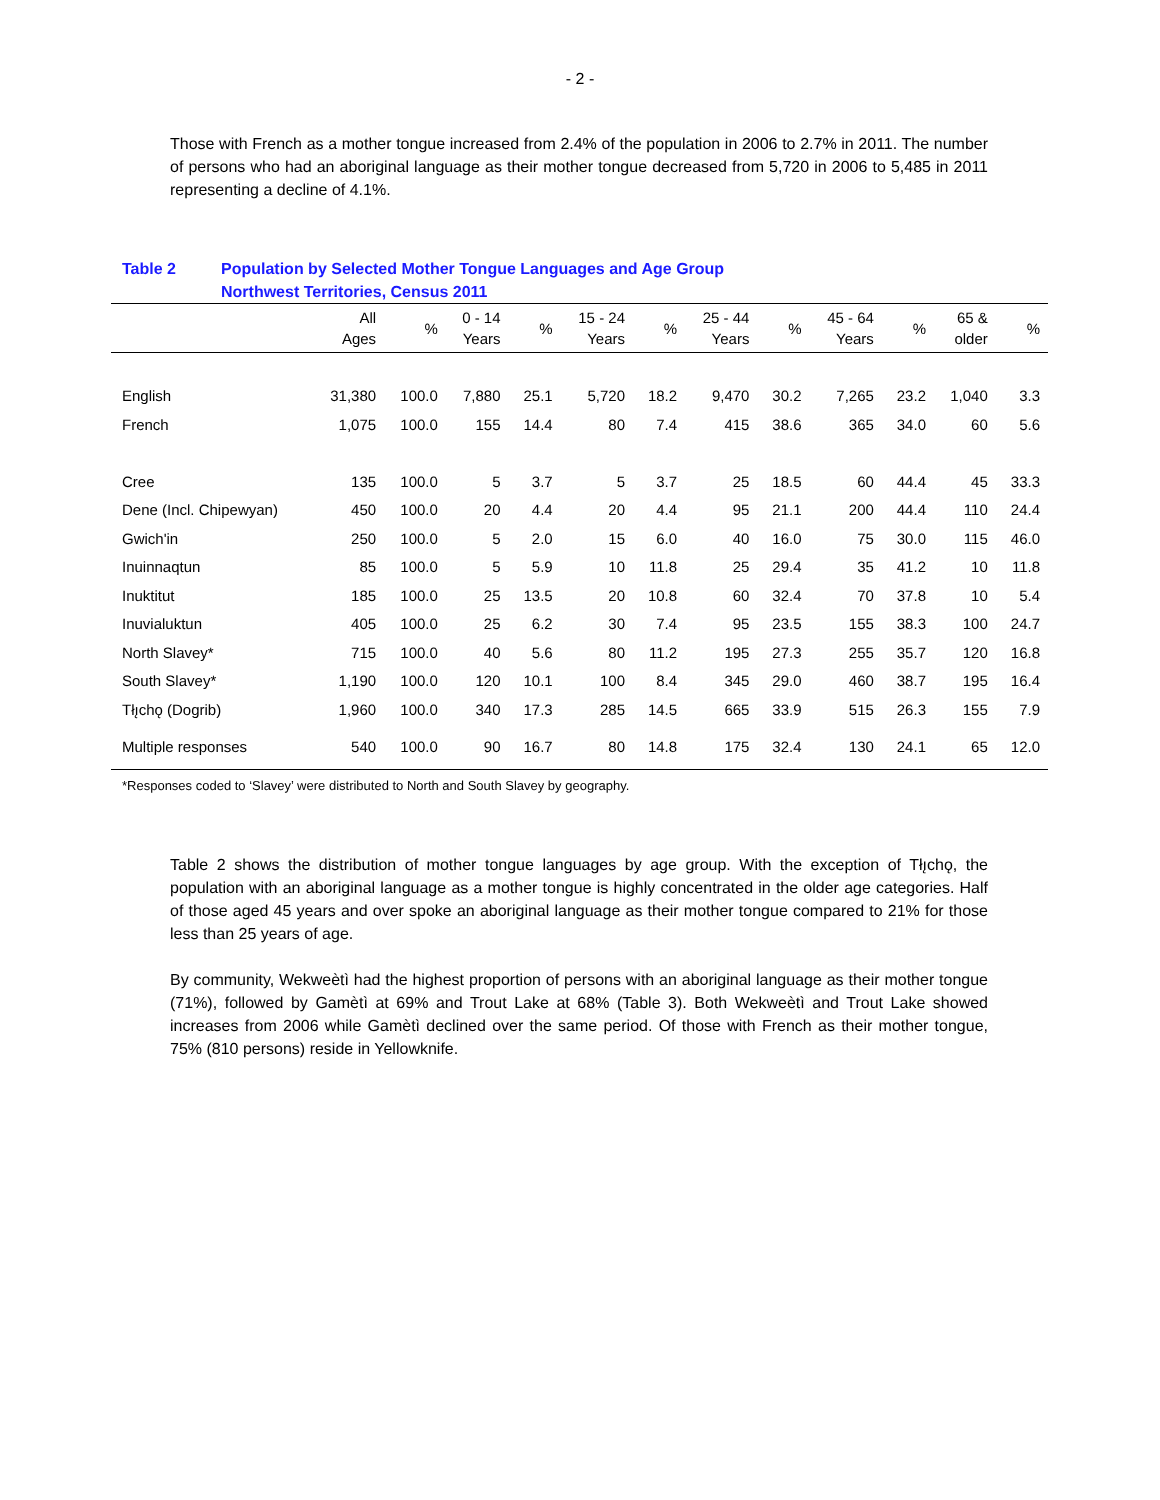- 2 -
Those with French as a mother tongue increased from 2.4% of the population in 2006 to 2.7% in 2011. The number of persons who had an aboriginal language as their mother tongue decreased from 5,720 in 2006 to 5,485 in 2011 representing a decline of 4.1%.
Table 2 Population by Selected Mother Tongue Languages and Age Group
Northwest Territories, Census 2011
| | All Ages | % | 0 - 14 Years | % | 15 - 24 Years | % | 25 - 44 Years | % | 45 - 64 Years | % | 65 & older | % |
| --- | --- | --- | --- | --- | --- | --- | --- | --- | --- | --- | --- | --- |
| English | 31,380 | 100.0 | 7,880 | 25.1 | 5,720 | 18.2 | 9,470 | 30.2 | 7,265 | 23.2 | 1,040 | 3.3 |
| French | 1,075 | 100.0 | 155 | 14.4 | 80 | 7.4 | 415 | 38.6 | 365 | 34.0 | 60 | 5.6 |
| Cree | 135 | 100.0 | 5 | 3.7 | 5 | 3.7 | 25 | 18.5 | 60 | 44.4 | 45 | 33.3 |
| Dene (Incl. Chipewyan) | 450 | 100.0 | 20 | 4.4 | 20 | 4.4 | 95 | 21.1 | 200 | 44.4 | 110 | 24.4 |
| Gwich'in | 250 | 100.0 | 5 | 2.0 | 15 | 6.0 | 40 | 16.0 | 75 | 30.0 | 115 | 46.0 |
| Inuinnaqtun | 85 | 100.0 | 5 | 5.9 | 10 | 11.8 | 25 | 29.4 | 35 | 41.2 | 10 | 11.8 |
| Inuktitut | 185 | 100.0 | 25 | 13.5 | 20 | 10.8 | 60 | 32.4 | 70 | 37.8 | 10 | 5.4 |
| Inuvialuktun | 405 | 100.0 | 25 | 6.2 | 30 | 7.4 | 95 | 23.5 | 155 | 38.3 | 100 | 24.7 |
| North Slavey* | 715 | 100.0 | 40 | 5.6 | 80 | 11.2 | 195 | 27.3 | 255 | 35.7 | 120 | 16.8 |
| South Slavey* | 1,190 | 100.0 | 120 | 10.1 | 100 | 8.4 | 345 | 29.0 | 460 | 38.7 | 195 | 16.4 |
| Tłı̨chǫ (Dogrib) | 1,960 | 100.0 | 340 | 17.3 | 285 | 14.5 | 665 | 33.9 | 515 | 26.3 | 155 | 7.9 |
| Multiple responses | 540 | 100.0 | 90 | 16.7 | 80 | 14.8 | 175 | 32.4 | 130 | 24.1 | 65 | 12.0 |
*Responses coded to ‘Slavey’ were distributed to North and South Slavey by geography.
Table 2 shows the distribution of mother tongue languages by age group. With the exception of Tłı̨chǫ, the population with an aboriginal language as a mother tongue is highly concentrated in the older age categories. Half of those aged 45 years and over spoke an aboriginal language as their mother tongue compared to 21% for those less than 25 years of age.
By community, Wekweètì had the highest proportion of persons with an aboriginal language as their mother tongue (71%), followed by Gamètì at 69% and Trout Lake at 68% (Table 3). Both Wekweètì and Trout Lake showed increases from 2006 while Gamètì declined over the same period. Of those with French as their mother tongue, 75% (810 persons) reside in Yellowknife.